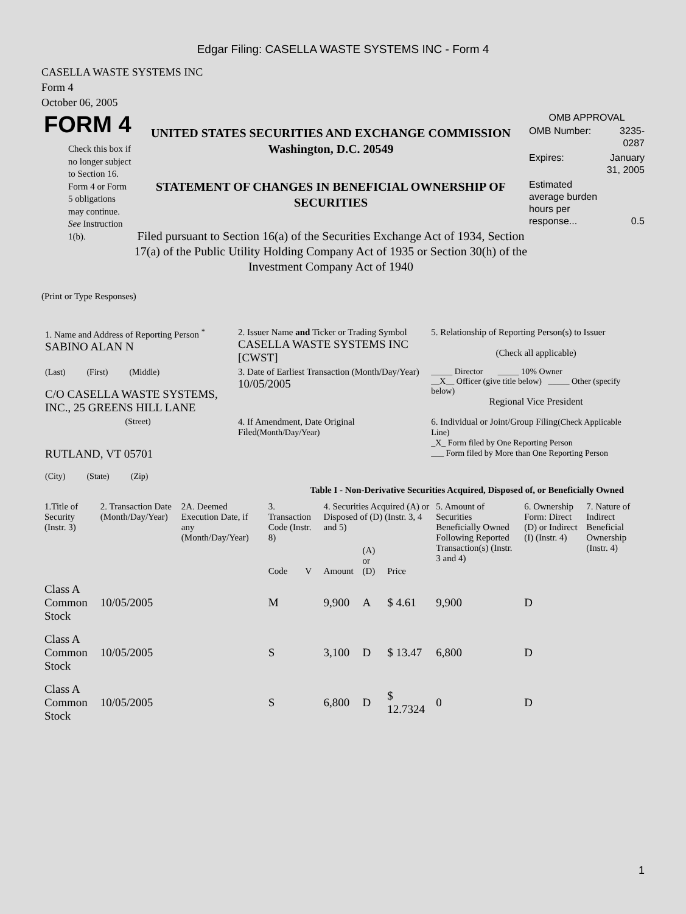Edgar Filing: CASELLA WASTE SYSTEMS INC - Form 4
CASELLA WASTE SYSTEMS INC
Form 4
October 06, 2005
FORM 4
Check this box if no longer subject to Section 16. Form 4 or Form 5 obligations may continue. See Instruction 1(b).
UNITED STATES SECURITIES AND EXCHANGE COMMISSION
Washington, D.C. 20549
STATEMENT OF CHANGES IN BENEFICIAL OWNERSHIP OF SECURITIES
Filed pursuant to Section 16(a) of the Securities Exchange Act of 1934, Section 17(a) of the Public Utility Holding Company Act of 1935 or Section 30(h) of the Investment Company Act of 1940
OMB APPROVAL
| OMB Number: | 3235-0287 |
| Expires: | January 31, 2005 |
| Estimated average burden hours per response... | 0.5 |
(Print or Type Responses)
| 1. Name and Address of Reporting Person <sup>*</sup> SABINO ALAN N | 2. Issuer Name and Ticker or Trading Symbol CASELLA WASTE SYSTEMS INC [CWST] | 5. Relationship of Reporting Person(s) to Issuer (Check all applicable) |
| (Last) (First) (Middle) C/O CASELLA WASTE SYSTEMS, INC., 25 GREENS HILL LANE | 3. Date of Earliest Transaction (Month/Day/Year) 10/05/2005 | _____ Director _____ 10% Owner __X__ Officer (give title below) _____ Other (specify below) Regional Vice President |
| (Street) RUTLAND, VT 05701 (City) (State) (Zip) | 4. If Amendment, Date Original Filed (Month/Day/Year) | 6. Individual or Joint/Group Filing (Check Applicable Line) _X_ Form filed by One Reporting Person ___ Form filed by More than One Reporting Person |
Table I - Non-Derivative Securities Acquired, Disposed of, or Beneficially Owned
| 1.Title of Security (Instr. 3) | 2. Transaction Date (Month/Day/Year) | 2A. Deemed Execution Date, if any (Month/Day/Year) | 3. Transaction Code (Instr. 8) | | 4. Securities Acquired (A) or Disposed of (D) (Instr. 3, 4 and 5) | | | 5. Amount of Securities Beneficially Owned Following Reported Transaction(s) (Instr. 3 and 4) | 6. Ownership Form: Direct (D) or Indirect (I) (Instr. 4) | 7. Nature of Indirect Beneficial Ownership (Instr. 4) |
| --- | --- | --- | --- | --- | --- | --- | --- | --- | --- | --- |
| | | | Code | V | Amount | (A) or (D) | Price | | | |
| Class A Common Stock | 10/05/2005 | | M | | 9,900 | A | $ 4.61 | 9,900 | D | |
| Class A Common Stock | 10/05/2005 | | S | | 3,100 | D | $ 13.47 | 6,800 | D | |
| Class A Common Stock | 10/05/2005 | | S | | 6,800 | D | $ 12.7324 | 0 | D | |
1